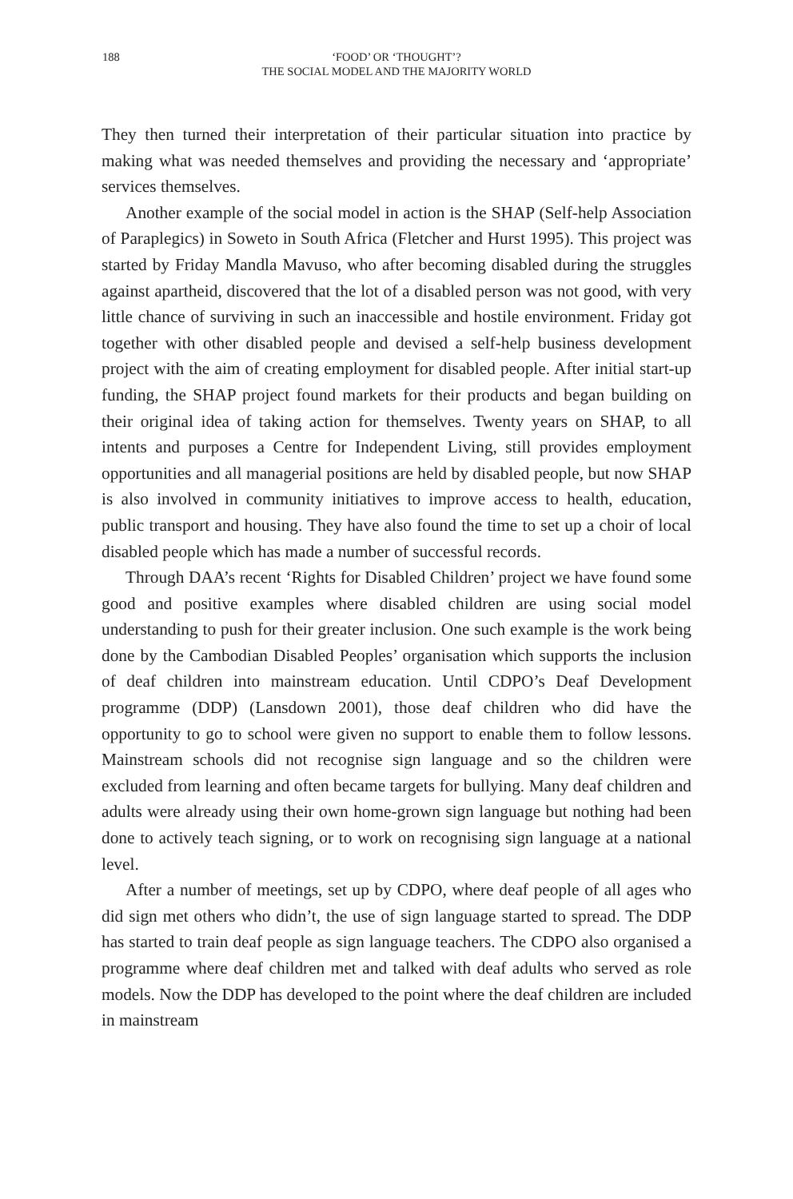188 ‘FOOD’ OR ‘THOUGHT’?
THE SOCIAL MODEL AND THE MAJORITY WORLD
They then turned their interpretation of their particular situation into practice by making what was needed themselves and providing the necessary and ‘appropriate’ services themselves.
Another example of the social model in action is the SHAP (Self-help Association of Paraplegics) in Soweto in South Africa (Fletcher and Hurst 1995). This project was started by Friday Mandla Mavuso, who after becoming disabled during the struggles against apartheid, discovered that the lot of a disabled person was not good, with very little chance of surviving in such an inaccessible and hostile environment. Friday got together with other disabled people and devised a self-help business development project with the aim of creating employment for disabled people. After initial start-up funding, the SHAP project found markets for their products and began building on their original idea of taking action for themselves. Twenty years on SHAP, to all intents and purposes a Centre for Independent Living, still provides employment opportunities and all managerial positions are held by disabled people, but now SHAP is also involved in community initiatives to improve access to health, education, public transport and housing. They have also found the time to set up a choir of local disabled people which has made a number of successful records.
Through DAA’s recent ‘Rights for Disabled Children’ project we have found some good and positive examples where disabled children are using social model understanding to push for their greater inclusion. One such example is the work being done by the Cambodian Disabled Peoples’ organisation which supports the inclusion of deaf children into mainstream education. Until CDPO’s Deaf Development programme (DDP) (Lansdown 2001), those deaf children who did have the opportunity to go to school were given no support to enable them to follow lessons. Mainstream schools did not recognise sign language and so the children were excluded from learning and often became targets for bullying. Many deaf children and adults were already using their own home-grown sign language but nothing had been done to actively teach signing, or to work on recognising sign language at a national level.
After a number of meetings, set up by CDPO, where deaf people of all ages who did sign met others who didn’t, the use of sign language started to spread. The DDP has started to train deaf people as sign language teachers. The CDPO also organised a programme where deaf children met and talked with deaf adults who served as role models. Now the DDP has developed to the point where the deaf children are included in mainstream